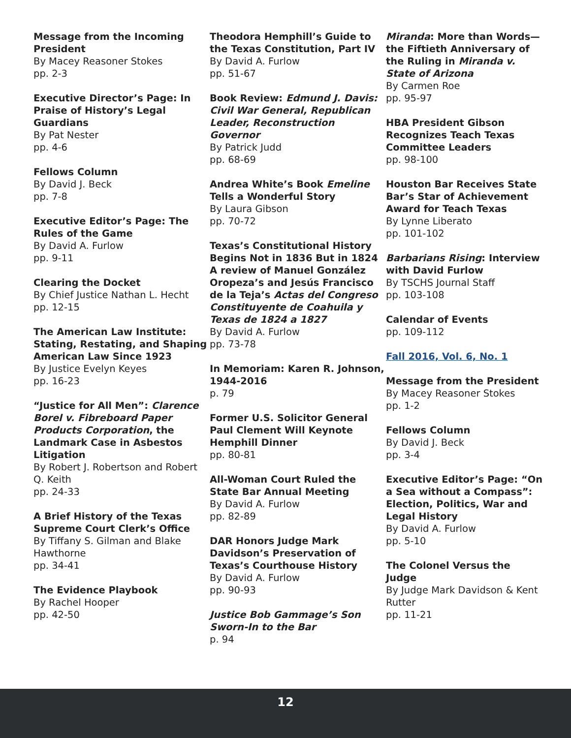Message from the Incoming President
By Macey Reasoner Stokes
pp. 2-3
Executive Director’s Page: In Praise of History’s Legal Guardians
By Pat Nester
pp. 4-6
Fellows Column
By David J. Beck
pp. 7-8
Executive Editor’s Page: The Rules of the Game
By David A. Furlow
pp. 9-11
Clearing the Docket
By Chief Justice Nathan L. Hecht
pp. 12-15
The American Law Institute: Stating, Restating, and Shaping American Law Since 1923
By Justice Evelyn Keyes
pp. 16-23
“Justice for All Men”: Clarence Borel v. Fibreboard Paper Products Corporation, the Landmark Case in Asbestos Litigation
By Robert J. Robertson and Robert Q. Keith
pp. 24-33
A Brief History of the Texas Supreme Court Clerk’s Office
By Tiffany S. Gilman and Blake Hawthorne
pp. 34-41
The Evidence Playbook
By Rachel Hooper
pp. 42-50
Theodora Hemphill’s Guide to the Texas Constitution, Part IV
By David A. Furlow
pp. 51-67
Book Review: Edmund J. Davis: Civil War General, Republican Leader, Reconstruction Governor
By Patrick Judd
pp. 68-69
Andrea White’s Book Emeline Tells a Wonderful Story
By Laura Gibson
pp. 70-72
Texas’s Constitutional History Begins Not in 1836 But in 1824 A review of Manuel González Oropeza’s and Jesús Francisco de la Teja’s Actas del Congreso Constituyente de Coahuila y Texas de 1824 a 1827
By David A. Furlow
pp. 73-78
In Memoriam: Karen R. Johnson, 1944-2016
p. 79
Former U.S. Solicitor General Paul Clement Will Keynote Hemphill Dinner
pp. 80-81
All-Woman Court Ruled the State Bar Annual Meeting
By David A. Furlow
pp. 82-89
DAR Honors Judge Mark Davidson’s Preservation of Texas’s Courthouse History
By David A. Furlow
pp. 90-93
Justice Bob Gammage’s Son Sworn-In to the Bar
p. 94
Miranda: More than Words—the Fiftieth Anniversary of the Ruling in Miranda v. State of Arizona
By Carmen Roe
pp. 95-97
HBA President Gibson Recognizes Teach Texas Committee Leaders
pp. 98-100
Houston Bar Receives State Bar’s Star of Achievement Award for Teach Texas
By Lynne Liberato
pp. 101-102
Barbarians Rising: Interview with David Furlow
By TSCHS Journal Staff
pp. 103-108
Calendar of Events
pp. 109-112
Fall 2016, Vol. 6, No. 1
Message from the President
By Macey Reasoner Stokes
pp. 1-2
Fellows Column
By David J. Beck
pp. 3-4
Executive Editor’s Page: “On a Sea without a Compass”: Election, Politics, War and Legal History
By David A. Furlow
pp. 5-10
The Colonel Versus the Judge
By Judge Mark Davidson & Kent Rutter
pp. 11-21
12